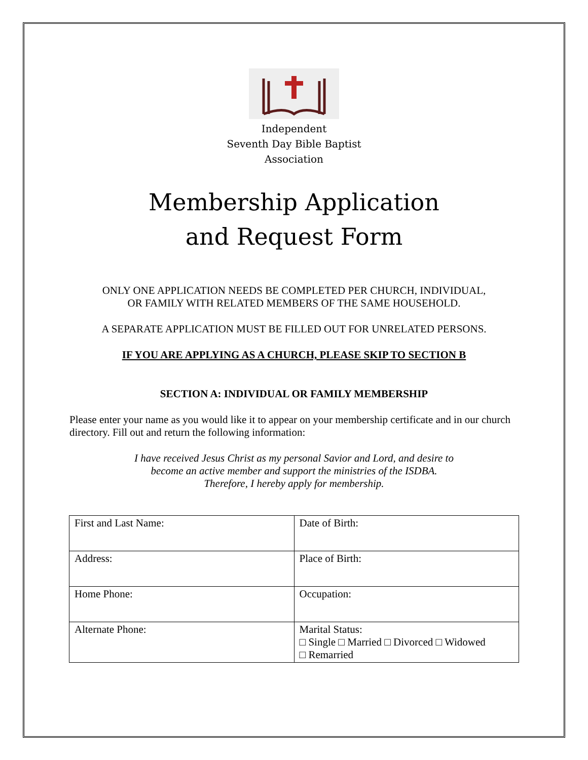Independent
Seventh Day Bible Baptist
Association
Membership Application
and Request Form
ONLY ONE APPLICATION NEEDS BE COMPLETED PER CHURCH, INDIVIDUAL,
OR FAMILY WITH RELATED MEMBERS OF THE SAME HOUSEHOLD.
A SEPARATE APPLICATION MUST BE FILLED OUT FOR UNRELATED PERSONS.
IF YOU ARE APPLYING AS A CHURCH, PLEASE SKIP TO SECTION B
SECTION A: INDIVIDUAL OR FAMILY MEMBERSHIP
Please enter your name as you would like it to appear on your membership certificate and in our church directory. Fill out and return the following information:
I have received Jesus Christ as my personal Savior and Lord, and desire to
become an active member and support the ministries of the ISDBA.
Therefore, I hereby apply for membership.
| First and Last Name: | Date of Birth: |
| Address: | Place of Birth: |
| Home Phone: | Occupation: |
| Alternate Phone: | Marital Status: □ Single □ Married □ Divorced □ Widowed □ Remarried |